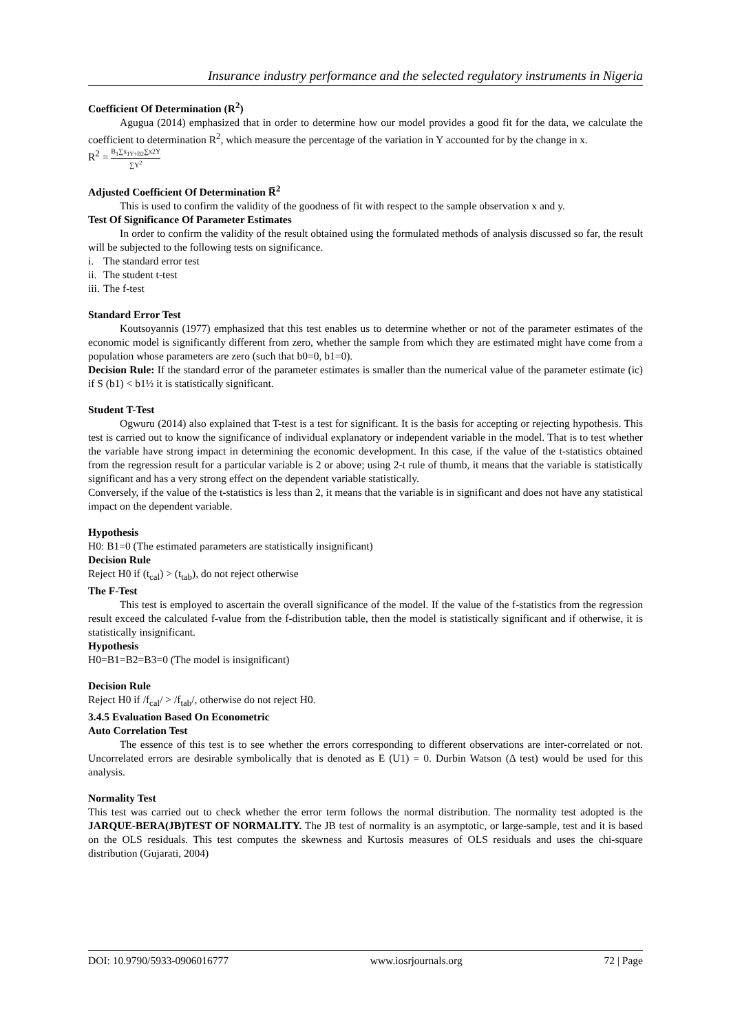Insurance industry performance and the selected regulatory instruments in Nigeria
Coefficient Of Determination (R<sup>2</sup>)
Agugua (2014) emphasized that in order to determine how our model provides a good fit for the data, we calculate the coefficient to determination R<sup>2</sup>, which measure the percentage of the variation in Y accounted for by the change in x.
R<sup>2</sup> = B<sub>1</sub>∑x<sub>1Y+B2</sub>∑x2Y ∑Y<sup>2</sup>
Adjusted Coefficient Of Determination R̅<sup>2</sup>
This is used to confirm the validity of the goodness of fit with respect to the sample observation x and y.
Test Of Significance Of Parameter Estimates
In order to confirm the validity of the result obtained using the formulated methods of analysis discussed so far, the result will be subjected to the following tests on significance.
i. The standard error test
ii. The student t-test
iii. The f-test
Standard Error Test
Koutsoyannis (1977) emphasized that this test enables us to determine whether or not of the parameter estimates of the economic model is significantly different from zero, whether the sample from which they are estimated might have come from a population whose parameters are zero (such that b0=0, b1=0).
Decision Rule: If the standard error of the parameter estimates is smaller than the numerical value of the parameter estimate (ic) if S (b1) < b1½ it is statistically significant.
Student T-Test
Ogwuru (2014) also explained that T-test is a test for significant. It is the basis for accepting or rejecting hypothesis. This test is carried out to know the significance of individual explanatory or independent variable in the model. That is to test whether the variable have strong impact in determining the economic development. In this case, if the value of the t-statistics obtained from the regression result for a particular variable is 2 or above; using 2-t rule of thumb, it means that the variable is statistically significant and has a very strong effect on the dependent variable statistically.
Conversely, if the value of the t-statistics is less than 2, it means that the variable is in significant and does not have any statistical impact on the dependent variable.
Hypothesis
H0: B1=0 (The estimated parameters are statistically insignificant)
Decision Rule
Reject H0 if (t<sub>cal</sub>) > (t<sub>tab</sub>), do not reject otherwise
The F-Test
This test is employed to ascertain the overall significance of the model. If the value of the f-statistics from the regression result exceed the calculated f-value from the f-distribution table, then the model is statistically significant and if otherwise, it is statistically insignificant.
Hypothesis
H0=B1=B2=B3=0 (The model is insignificant)
Decision Rule
Reject H0 if /f<sub>cal</sub>/ > /f<sub>tab</sub>/, otherwise do not reject H0.
3.4.5 Evaluation Based On Econometric
Auto Correlation Test
The essence of this test is to see whether the errors corresponding to different observations are inter-correlated or not. Uncorrelated errors are desirable symbolically that is denoted as E (U1) = 0. Durbin Watson (Δ test) would be used for this analysis.
Normality Test
This test was carried out to check whether the error term follows the normal distribution. The normality test adopted is the JARQUE-BERA(JB)TEST OF NORMALITY. The JB test of normality is an asymptotic, or large-sample, test and it is based on the OLS residuals. This test computes the skewness and Kurtosis measures of OLS residuals and uses the chi-square distribution (Gujarati, 2004)
DOI: 10.9790/5933-0906016777 www.iosrjournals.org 72 | Page